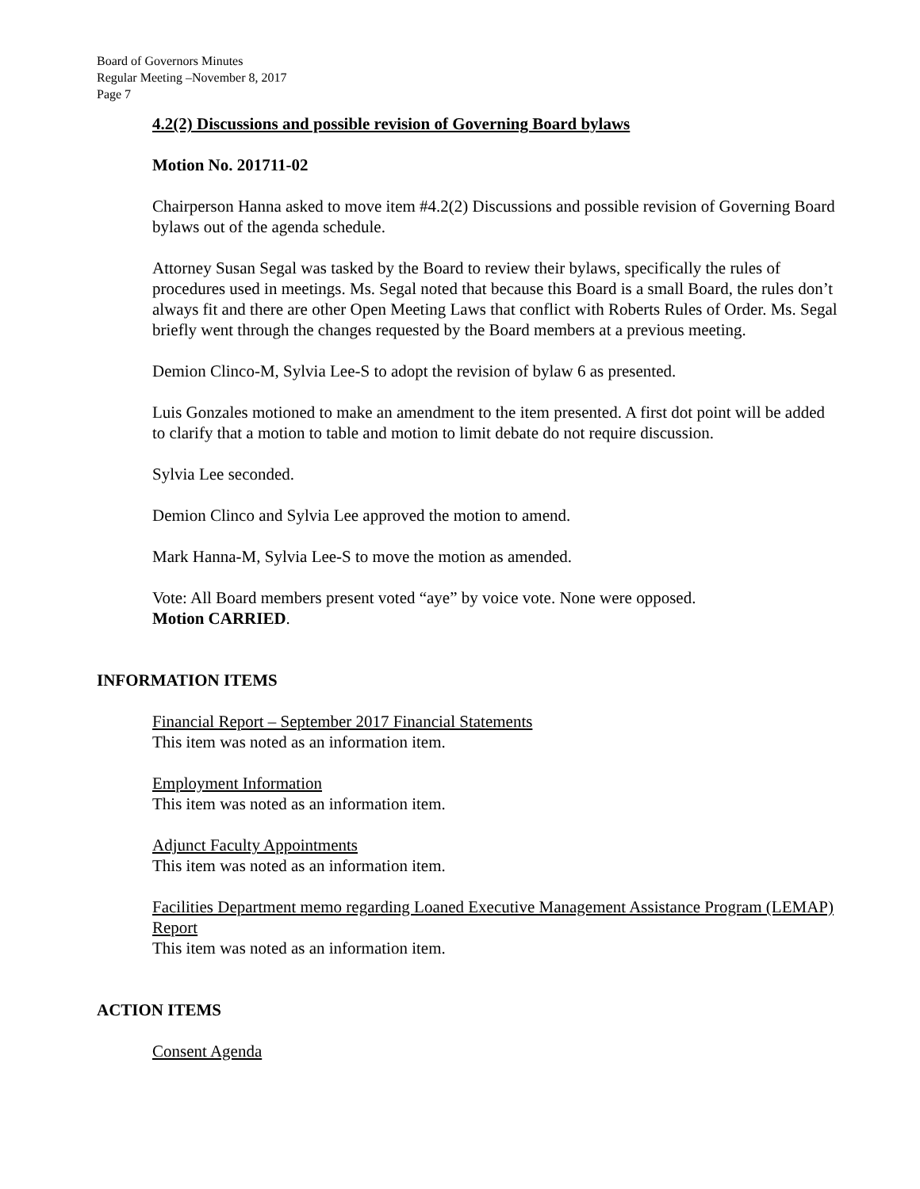Board of Governors Minutes
Regular Meeting –November 8, 2017
Page 7
4.2(2) Discussions and possible revision of Governing Board bylaws
Motion No. 201711-02
Chairperson Hanna asked to move item #4.2(2) Discussions and possible revision of Governing Board bylaws out of the agenda schedule.
Attorney Susan Segal was tasked by the Board to review their bylaws, specifically the rules of procedures used in meetings. Ms. Segal noted that because this Board is a small Board, the rules don’t always fit and there are other Open Meeting Laws that conflict with Roberts Rules of Order. Ms. Segal briefly went through the changes requested by the Board members at a previous meeting.
Demion Clinco-M, Sylvia Lee-S to adopt the revision of bylaw 6 as presented.
Luis Gonzales motioned to make an amendment to the item presented. A first dot point will be added to clarify that a motion to table and motion to limit debate do not require discussion.
Sylvia Lee seconded.
Demion Clinco and Sylvia Lee approved the motion to amend.
Mark Hanna-M, Sylvia Lee-S to move the motion as amended.
Vote: All Board members present voted “aye” by voice vote. None were opposed.
Motion CARRIED.
INFORMATION ITEMS
Financial Report – September 2017 Financial Statements
This item was noted as an information item.
Employment Information
This item was noted as an information item.
Adjunct Faculty Appointments
This item was noted as an information item.
Facilities Department memo regarding Loaned Executive Management Assistance Program (LEMAP) Report
This item was noted as an information item.
ACTION ITEMS
Consent Agenda